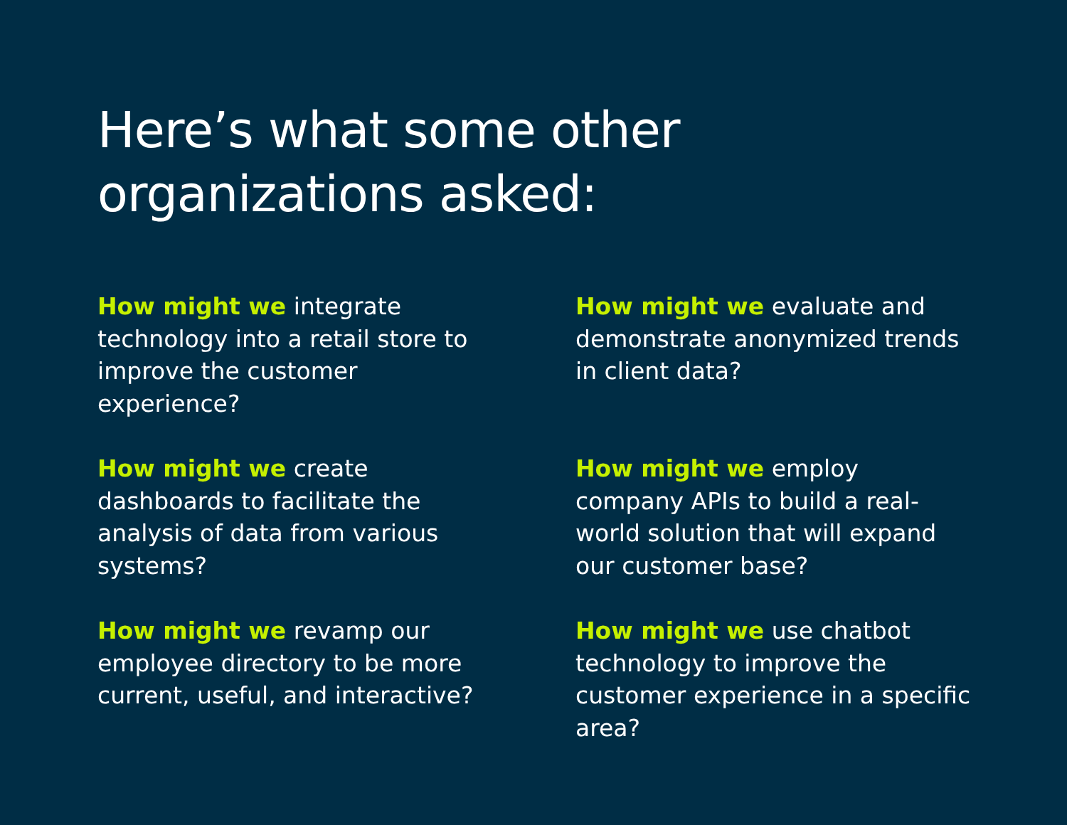Here’s what some other
organizations asked:
How might we integrate technology into a retail store to improve the customer experience?
How might we evaluate and demonstrate anonymized trends in client data?
How might we create dashboards to facilitate the analysis of data from various systems?
How might we employ company APIs to build a real-world solution that will expand our customer base?
How might we revamp our employee directory to be more current, useful, and interactive?
How might we use chatbot technology to improve the customer experience in a specific area?